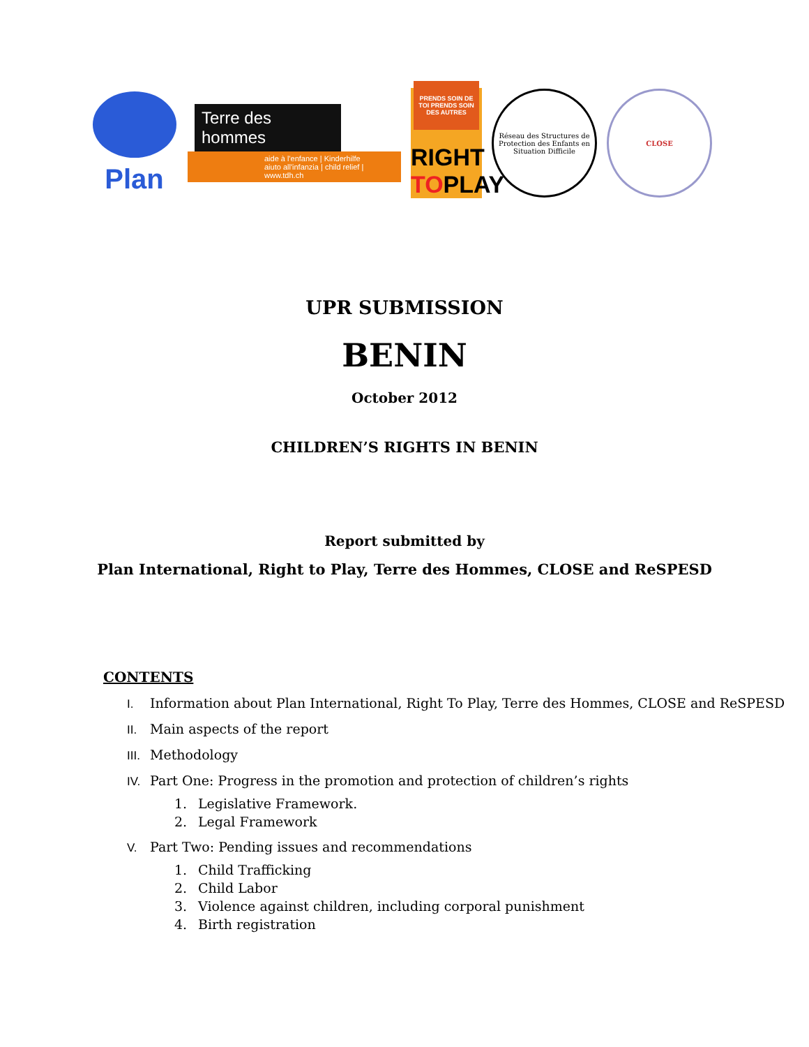Plan
Terre des hommes
aide à l'enfance | Kinderhilfe
aiuto all'infanzia | child relief | www.tdh.ch
PRENDS SOIN DE TOI PRENDS SOIN DES AUTRES
RIGHT
TOPLAY
Réseau des Structures de Protection des Enfants en Situation Difficile
CLOSE
UPR SUBMISSION
BENIN
October 2012
CHILDREN’S RIGHTS IN BENIN
Report submitted by
Plan International, Right to Play, Terre des Hommes, CLOSE and ReSPESD
CONTENTS
I. Information about Plan International, Right To Play, Terre des Hommes, CLOSE and ReSPESD
II. Main aspects of the report
III. Methodology
IV. Part One: Progress in the promotion and protection of children’s rights
1. Legislative Framework.
2. Legal Framework
V. Part Two: Pending issues and recommendations
1. Child Trafficking
2. Child Labor
3. Violence against children, including corporal punishment
4. Birth registration